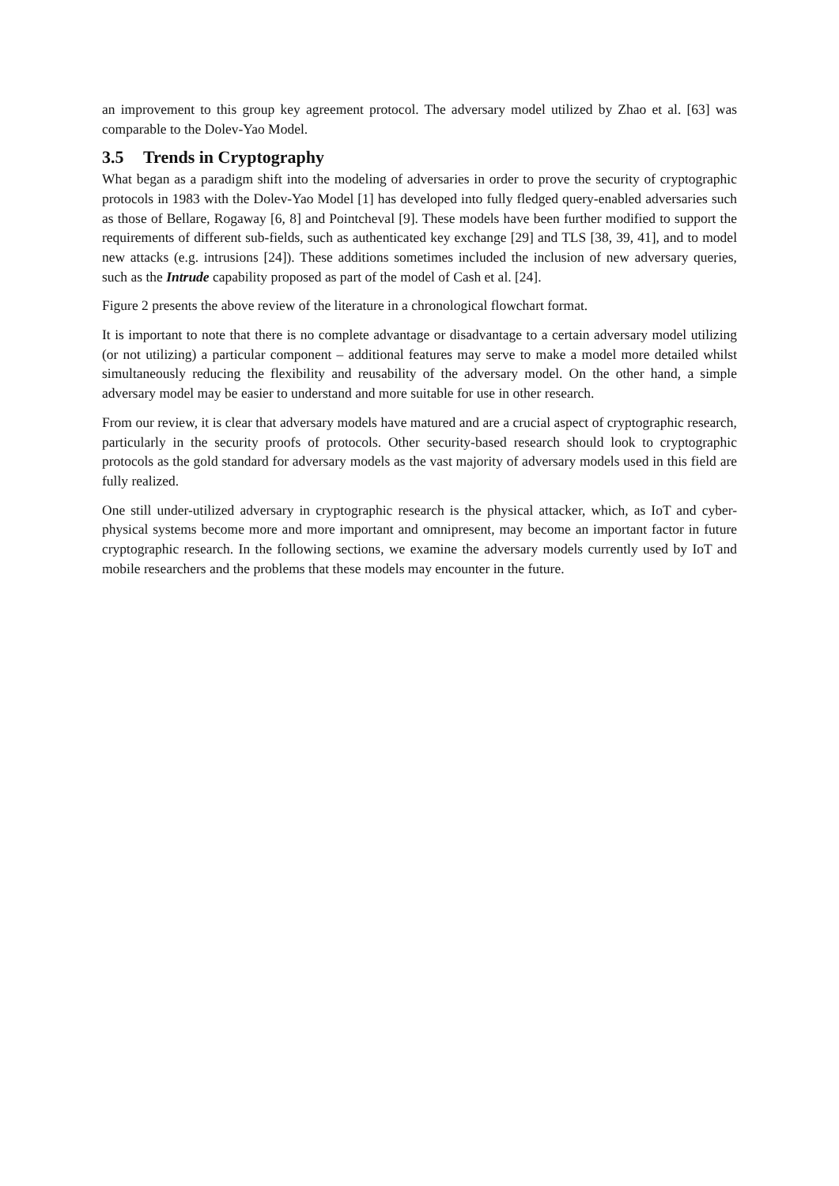an improvement to this group key agreement protocol. The adversary model utilized by Zhao et al. [63] was comparable to the Dolev-Yao Model.
3.5 Trends in Cryptography
What began as a paradigm shift into the modeling of adversaries in order to prove the security of cryptographic protocols in 1983 with the Dolev-Yao Model [1] has developed into fully fledged query-enabled adversaries such as those of Bellare, Rogaway [6, 8] and Pointcheval [9]. These models have been further modified to support the requirements of different sub-fields, such as authenticated key exchange [29] and TLS [38, 39, 41], and to model new attacks (e.g. intrusions [24]). These additions sometimes included the inclusion of new adversary queries, such as the Intrude capability proposed as part of the model of Cash et al. [24].
Figure 2 presents the above review of the literature in a chronological flowchart format.
It is important to note that there is no complete advantage or disadvantage to a certain adversary model utilizing (or not utilizing) a particular component – additional features may serve to make a model more detailed whilst simultaneously reducing the flexibility and reusability of the adversary model. On the other hand, a simple adversary model may be easier to understand and more suitable for use in other research.
From our review, it is clear that adversary models have matured and are a crucial aspect of cryptographic research, particularly in the security proofs of protocols. Other security-based research should look to cryptographic protocols as the gold standard for adversary models as the vast majority of adversary models used in this field are fully realized.
One still under-utilized adversary in cryptographic research is the physical attacker, which, as IoT and cyber-physical systems become more and more important and omnipresent, may become an important factor in future cryptographic research. In the following sections, we examine the adversary models currently used by IoT and mobile researchers and the problems that these models may encounter in the future.